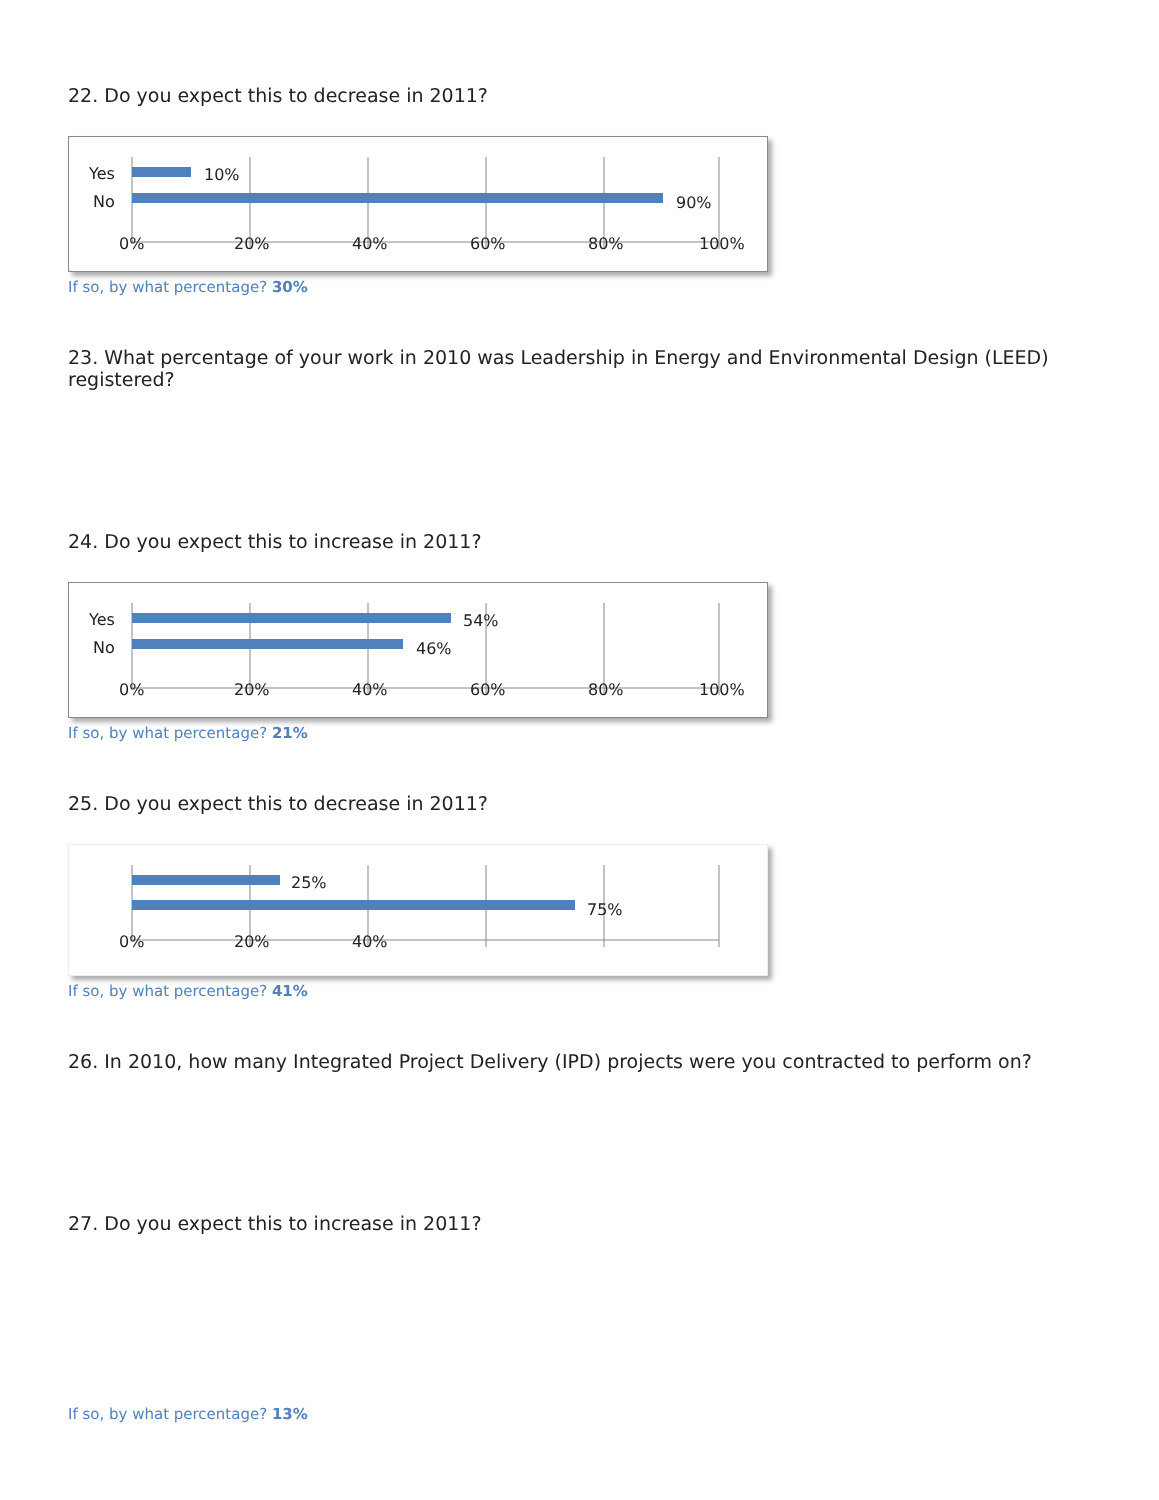22. Do you expect this to decrease in 2011?
Yes
No
10%
90%
0%
20%
40%
60%
80%
100%
If so, by what percentage? 30%
23. What percentage of your work in 2010 was Leadership in Energy and Environmental Design (LEED) registered?
24. Do you expect this to increase in 2011?
Yes
No
54%
46%
0%
20%
40%
60%
80%
100%
If so, by what percentage? 21%
25. Do you expect this to decrease in 2011?
25%
75%
0%
20%
40%
If so, by what percentage? 41%
26. In 2010, how many Integrated Project Delivery (IPD) projects were you contracted to perform on?
27. Do you expect this to increase in 2011?
If so, by what percentage? 13%